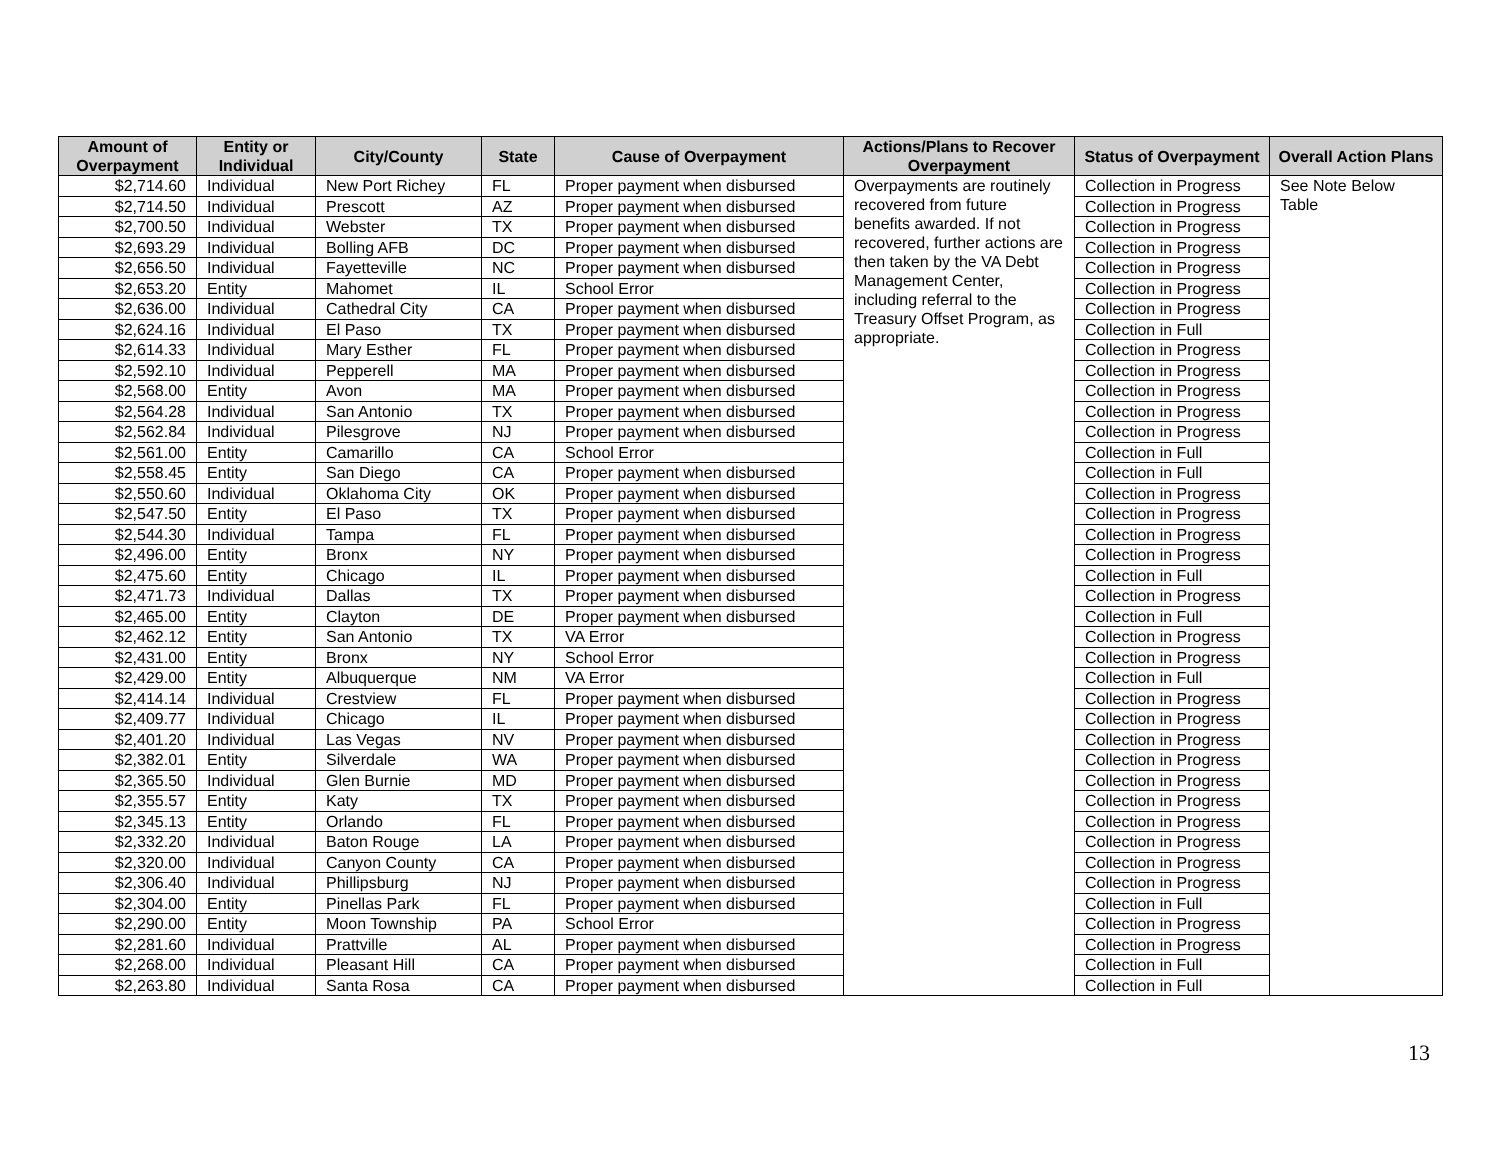| Amount of Overpayment | Entity or Individual | City/County | State | Cause of Overpayment | Actions/Plans to Recover Overpayment | Status of Overpayment | Overall Action Plans |
| --- | --- | --- | --- | --- | --- | --- | --- |
| $2,714.60 | Individual | New Port Richey | FL | Proper payment when disbursed | Overpayments are routinely recovered from future benefits awarded. If not recovered, further actions are then taken by the VA Debt Management Center, including referral to the Treasury Offset Program, as appropriate. | Collection in Progress | See Note Below Table |
| $2,714.50 | Individual | Prescott | AZ | Proper payment when disbursed | | Collection in Progress | |
| $2,700.50 | Individual | Webster | TX | Proper payment when disbursed | | Collection in Progress | |
| $2,693.29 | Individual | Bolling AFB | DC | Proper payment when disbursed | | Collection in Progress | |
| $2,656.50 | Individual | Fayetteville | NC | Proper payment when disbursed | | Collection in Progress | |
| $2,653.20 | Entity | Mahomet | IL | School Error | | Collection in Progress | |
| $2,636.00 | Individual | Cathedral City | CA | Proper payment when disbursed | | Collection in Progress | |
| $2,624.16 | Individual | El Paso | TX | Proper payment when disbursed | | Collection in Full | |
| $2,614.33 | Individual | Mary Esther | FL | Proper payment when disbursed | | Collection in Progress | |
| $2,592.10 | Individual | Pepperell | MA | Proper payment when disbursed | | Collection in Progress | |
| $2,568.00 | Entity | Avon | MA | Proper payment when disbursed | | Collection in Progress | |
| $2,564.28 | Individual | San Antonio | TX | Proper payment when disbursed | | Collection in Progress | |
| $2,562.84 | Individual | Pilesgrove | NJ | Proper payment when disbursed | | Collection in Progress | |
| $2,561.00 | Entity | Camarillo | CA | School Error | | Collection in Full | |
| $2,558.45 | Entity | San Diego | CA | Proper payment when disbursed | | Collection in Full | |
| $2,550.60 | Individual | Oklahoma City | OK | Proper payment when disbursed | | Collection in Progress | |
| $2,547.50 | Entity | El Paso | TX | Proper payment when disbursed | | Collection in Progress | |
| $2,544.30 | Individual | Tampa | FL | Proper payment when disbursed | | Collection in Progress | |
| $2,496.00 | Entity | Bronx | NY | Proper payment when disbursed | | Collection in Progress | |
| $2,475.60 | Entity | Chicago | IL | Proper payment when disbursed | | Collection in Full | |
| $2,471.73 | Individual | Dallas | TX | Proper payment when disbursed | | Collection in Progress | |
| $2,465.00 | Entity | Clayton | DE | Proper payment when disbursed | | Collection in Full | |
| $2,462.12 | Entity | San Antonio | TX | VA Error | | Collection in Progress | |
| $2,431.00 | Entity | Bronx | NY | School Error | | Collection in Progress | |
| $2,429.00 | Entity | Albuquerque | NM | VA Error | | Collection in Full | |
| $2,414.14 | Individual | Crestview | FL | Proper payment when disbursed | | Collection in Progress | |
| $2,409.77 | Individual | Chicago | IL | Proper payment when disbursed | | Collection in Progress | |
| $2,401.20 | Individual | Las Vegas | NV | Proper payment when disbursed | | Collection in Progress | |
| $2,382.01 | Entity | Silverdale | WA | Proper payment when disbursed | | Collection in Progress | |
| $2,365.50 | Individual | Glen Burnie | MD | Proper payment when disbursed | | Collection in Progress | |
| $2,355.57 | Entity | Katy | TX | Proper payment when disbursed | | Collection in Progress | |
| $2,345.13 | Entity | Orlando | FL | Proper payment when disbursed | | Collection in Progress | |
| $2,332.20 | Individual | Baton Rouge | LA | Proper payment when disbursed | | Collection in Progress | |
| $2,320.00 | Individual | Canyon County | CA | Proper payment when disbursed | | Collection in Progress | |
| $2,306.40 | Individual | Phillipsburg | NJ | Proper payment when disbursed | | Collection in Progress | |
| $2,304.00 | Entity | Pinellas Park | FL | Proper payment when disbursed | | Collection in Full | |
| $2,290.00 | Entity | Moon Township | PA | School Error | | Collection in Progress | |
| $2,281.60 | Individual | Prattville | AL | Proper payment when disbursed | | Collection in Progress | |
| $2,268.00 | Individual | Pleasant Hill | CA | Proper payment when disbursed | | Collection in Full | |
| $2,263.80 | Individual | Santa Rosa | CA | Proper payment when disbursed | | Collection in Full | |
13